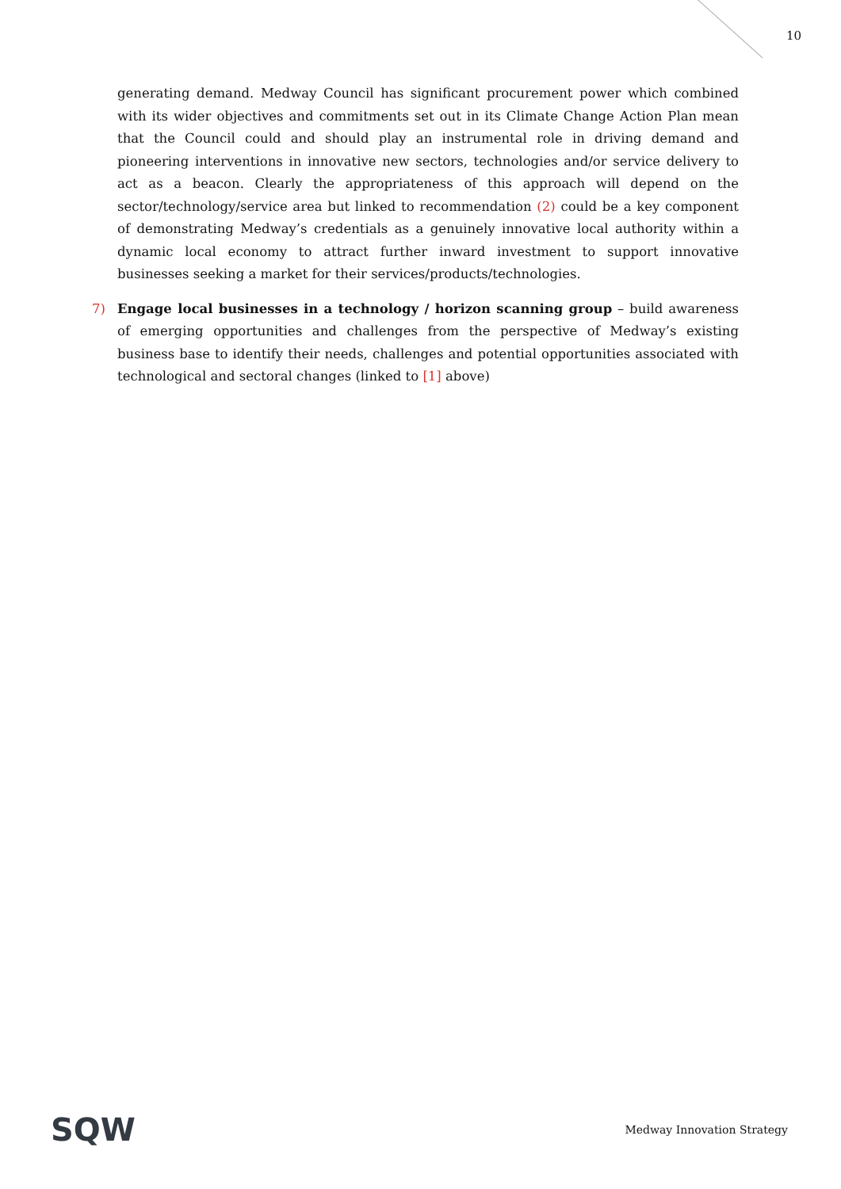10
generating demand. Medway Council has significant procurement power which combined with its wider objectives and commitments set out in its Climate Change Action Plan mean that the Council could and should play an instrumental role in driving demand and pioneering interventions in innovative new sectors, technologies and/or service delivery to act as a beacon. Clearly the appropriateness of this approach will depend on the sector/technology/service area but linked to recommendation (2) could be a key component of demonstrating Medway’s credentials as a genuinely innovative local authority within a dynamic local economy to attract further inward investment to support innovative businesses seeking a market for their services/products/technologies.
7) Engage local businesses in a technology / horizon scanning group – build awareness of emerging opportunities and challenges from the perspective of Medway’s existing business base to identify their needs, challenges and potential opportunities associated with technological and sectoral changes (linked to [1] above)
SQW Medway Innovation Strategy